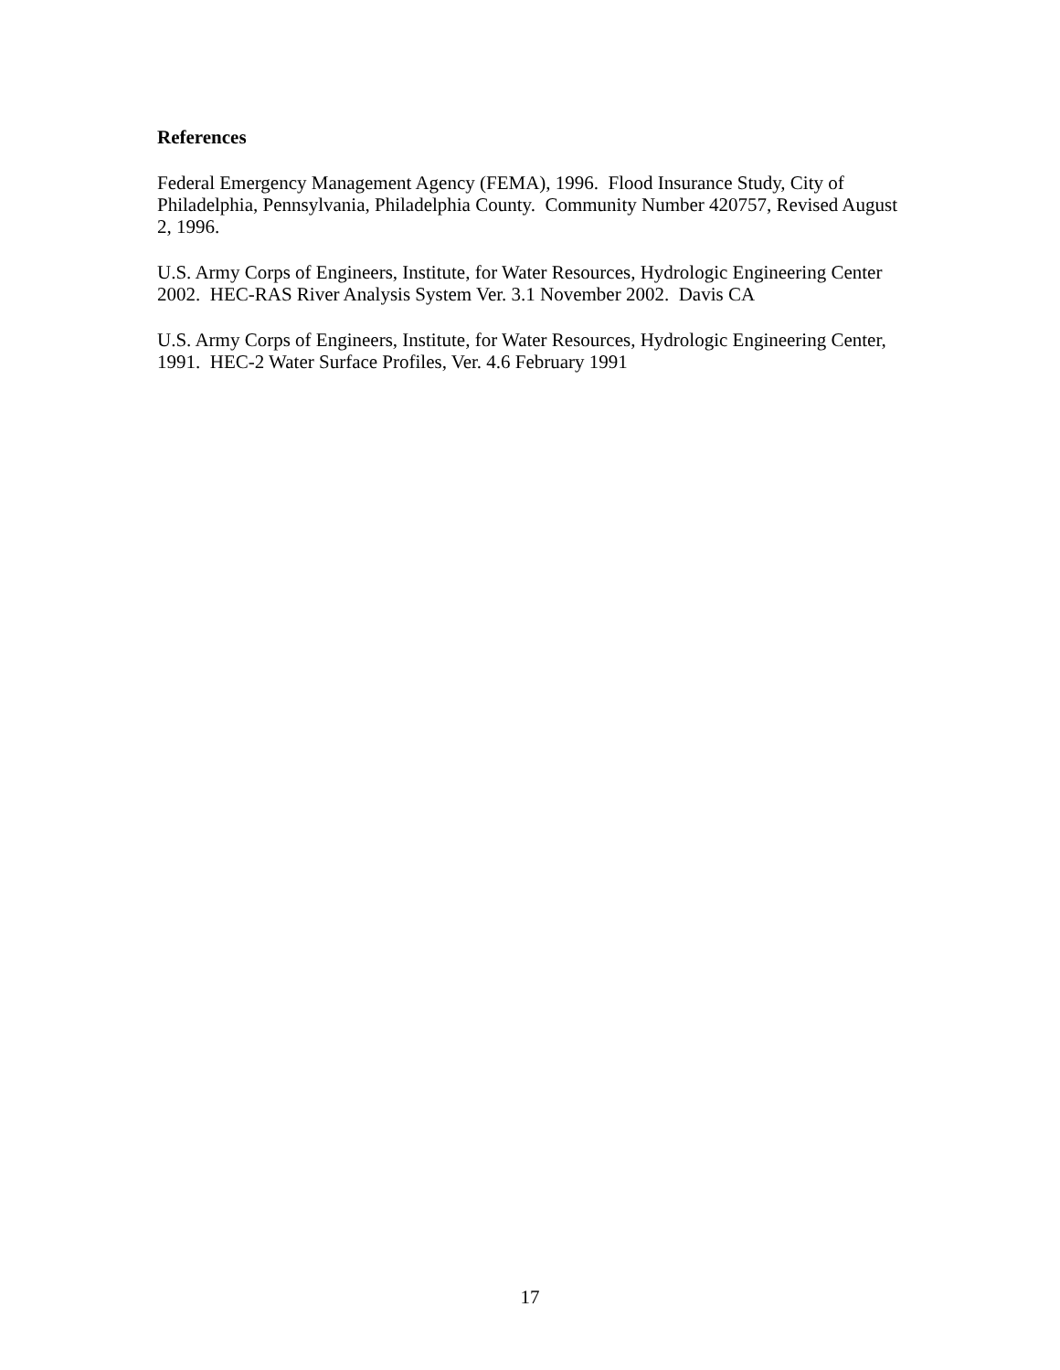References
Federal Emergency Management Agency (FEMA), 1996. Flood Insurance Study, City of Philadelphia, Pennsylvania, Philadelphia County. Community Number 420757, Revised August 2, 1996.
U.S. Army Corps of Engineers, Institute, for Water Resources, Hydrologic Engineering Center 2002. HEC-RAS River Analysis System Ver. 3.1 November 2002. Davis CA
U.S. Army Corps of Engineers, Institute, for Water Resources, Hydrologic Engineering Center, 1991. HEC-2 Water Surface Profiles, Ver. 4.6 February 1991
17